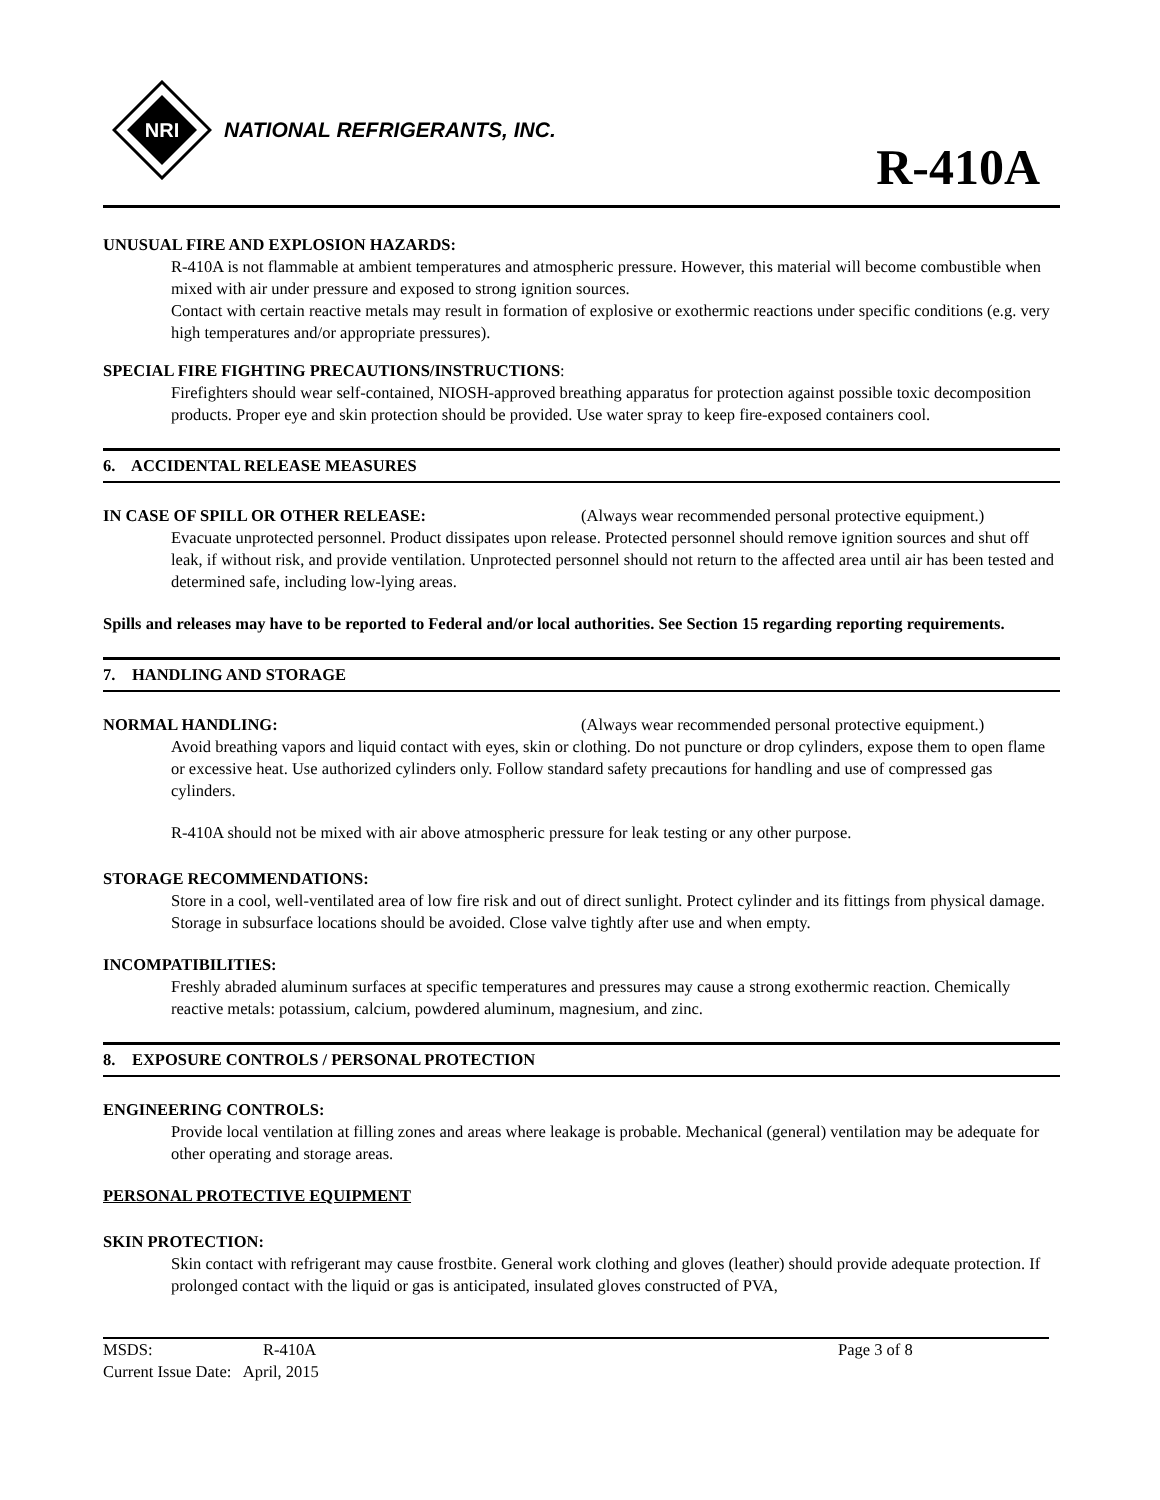NRI
NATIONAL REFRIGERANTS, INC.
R-410A
UNUSUAL FIRE AND EXPLOSION HAZARDS:
R-410A is not flammable at ambient temperatures and atmospheric pressure. However, this material will become combustible when mixed with air under pressure and exposed to strong ignition sources.
Contact with certain reactive metals may result in formation of explosive or exothermic reactions under specific conditions (e.g. very high temperatures and/or appropriate pressures).
SPECIAL FIRE FIGHTING PRECAUTIONS/INSTRUCTIONS:
Firefighters should wear self-contained, NIOSH-approved breathing apparatus for protection against possible toxic decomposition products. Proper eye and skin protection should be provided. Use water spray to keep fire-exposed containers cool.
6. ACCIDENTAL RELEASE MEASURES
IN CASE OF SPILL OR OTHER RELEASE: (Always wear recommended personal protective equipment.)
Evacuate unprotected personnel. Product dissipates upon release. Protected personnel should remove ignition sources and shut off leak, if without risk, and provide ventilation. Unprotected personnel should not return to the affected area until air has been tested and determined safe, including low-lying areas.
Spills and releases may have to be reported to Federal and/or local authorities. See Section 15 regarding reporting requirements.
7. HANDLING AND STORAGE
NORMAL HANDLING: (Always wear recommended personal protective equipment.)
Avoid breathing vapors and liquid contact with eyes, skin or clothing. Do not puncture or drop cylinders, expose them to open flame or excessive heat. Use authorized cylinders only. Follow standard safety precautions for handling and use of compressed gas cylinders.
R-410A should not be mixed with air above atmospheric pressure for leak testing or any other purpose.
STORAGE RECOMMENDATIONS:
Store in a cool, well-ventilated area of low fire risk and out of direct sunlight. Protect cylinder and its fittings from physical damage. Storage in subsurface locations should be avoided. Close valve tightly after use and when empty.
INCOMPATIBILITIES:
Freshly abraded aluminum surfaces at specific temperatures and pressures may cause a strong exothermic reaction. Chemically reactive metals: potassium, calcium, powdered aluminum, magnesium, and zinc.
8. EXPOSURE CONTROLS / PERSONAL PROTECTION
ENGINEERING CONTROLS:
Provide local ventilation at filling zones and areas where leakage is probable. Mechanical (general) ventilation may be adequate for other operating and storage areas.
PERSONAL PROTECTIVE EQUIPMENT
SKIN PROTECTION:
Skin contact with refrigerant may cause frostbite. General work clothing and gloves (leather) should provide adequate protection. If prolonged contact with the liquid or gas is anticipated, insulated gloves constructed of PVA,
MSDS: R-410A Page 3 of 8
Current Issue Date: April, 2015